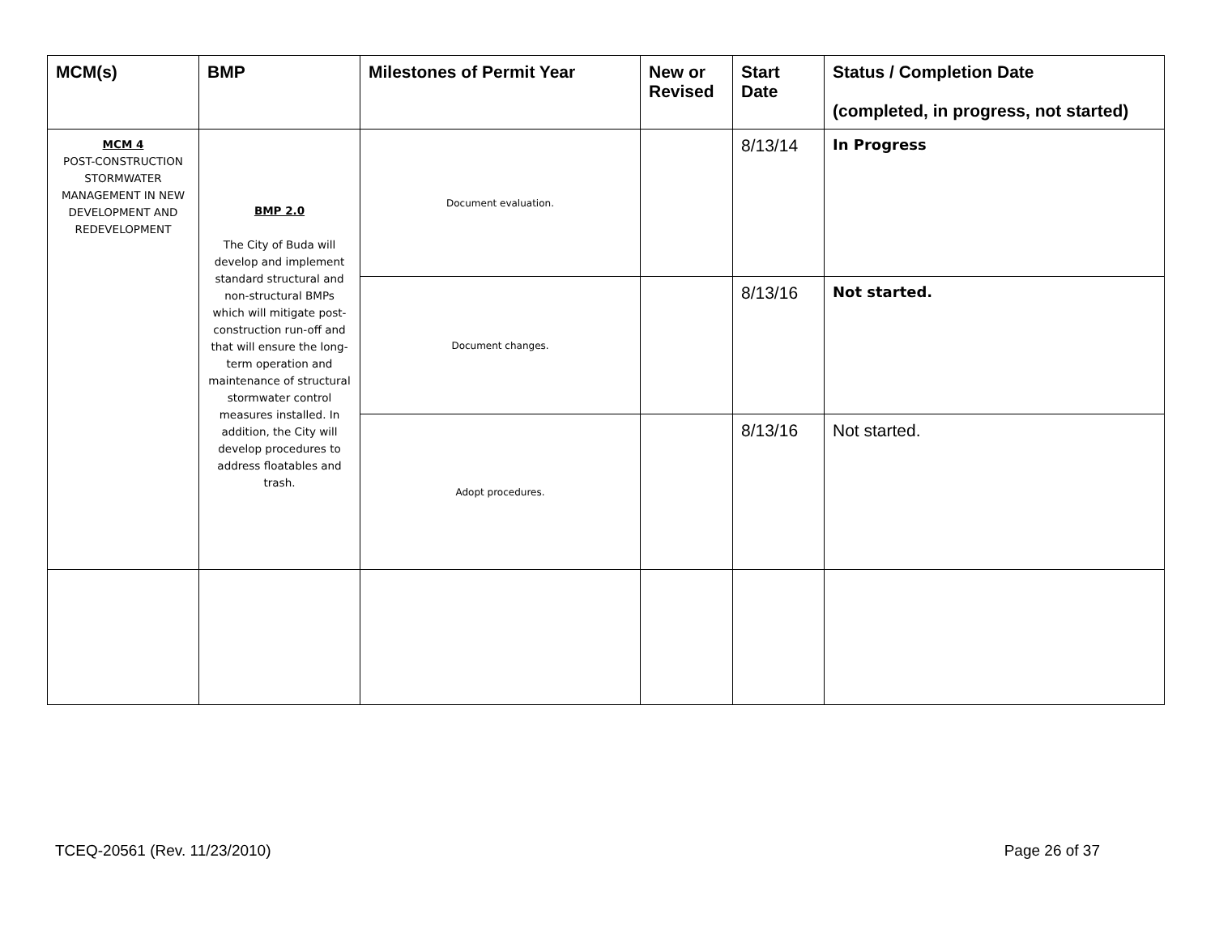| MCM(s) | BMP | Milestones of Permit Year | New or Revised | Start Date | Status / Completion Date (completed, in progress, not started) |
| --- | --- | --- | --- | --- | --- |
| MCM 4 POST-CONSTRUCTION STORMWATER MANAGEMENT IN NEW DEVELOPMENT AND REDEVELOPMENT | BMP 2.0 The City of Buda will develop and implement standard structural and non-structural BMPs which will mitigate post-construction run-off and that will ensure the long-term operation and maintenance of structural stormwater control measures installed. In addition, the City will develop procedures to address floatables and trash. | Document evaluation. | | 8/13/14 | In Progress |
| | | Document changes. | | 8/13/16 | Not started. |
| | | Adopt procedures. | | 8/13/16 | Not started. |
TCEQ-20561 (Rev. 11/23/2010) Page 26 of 37